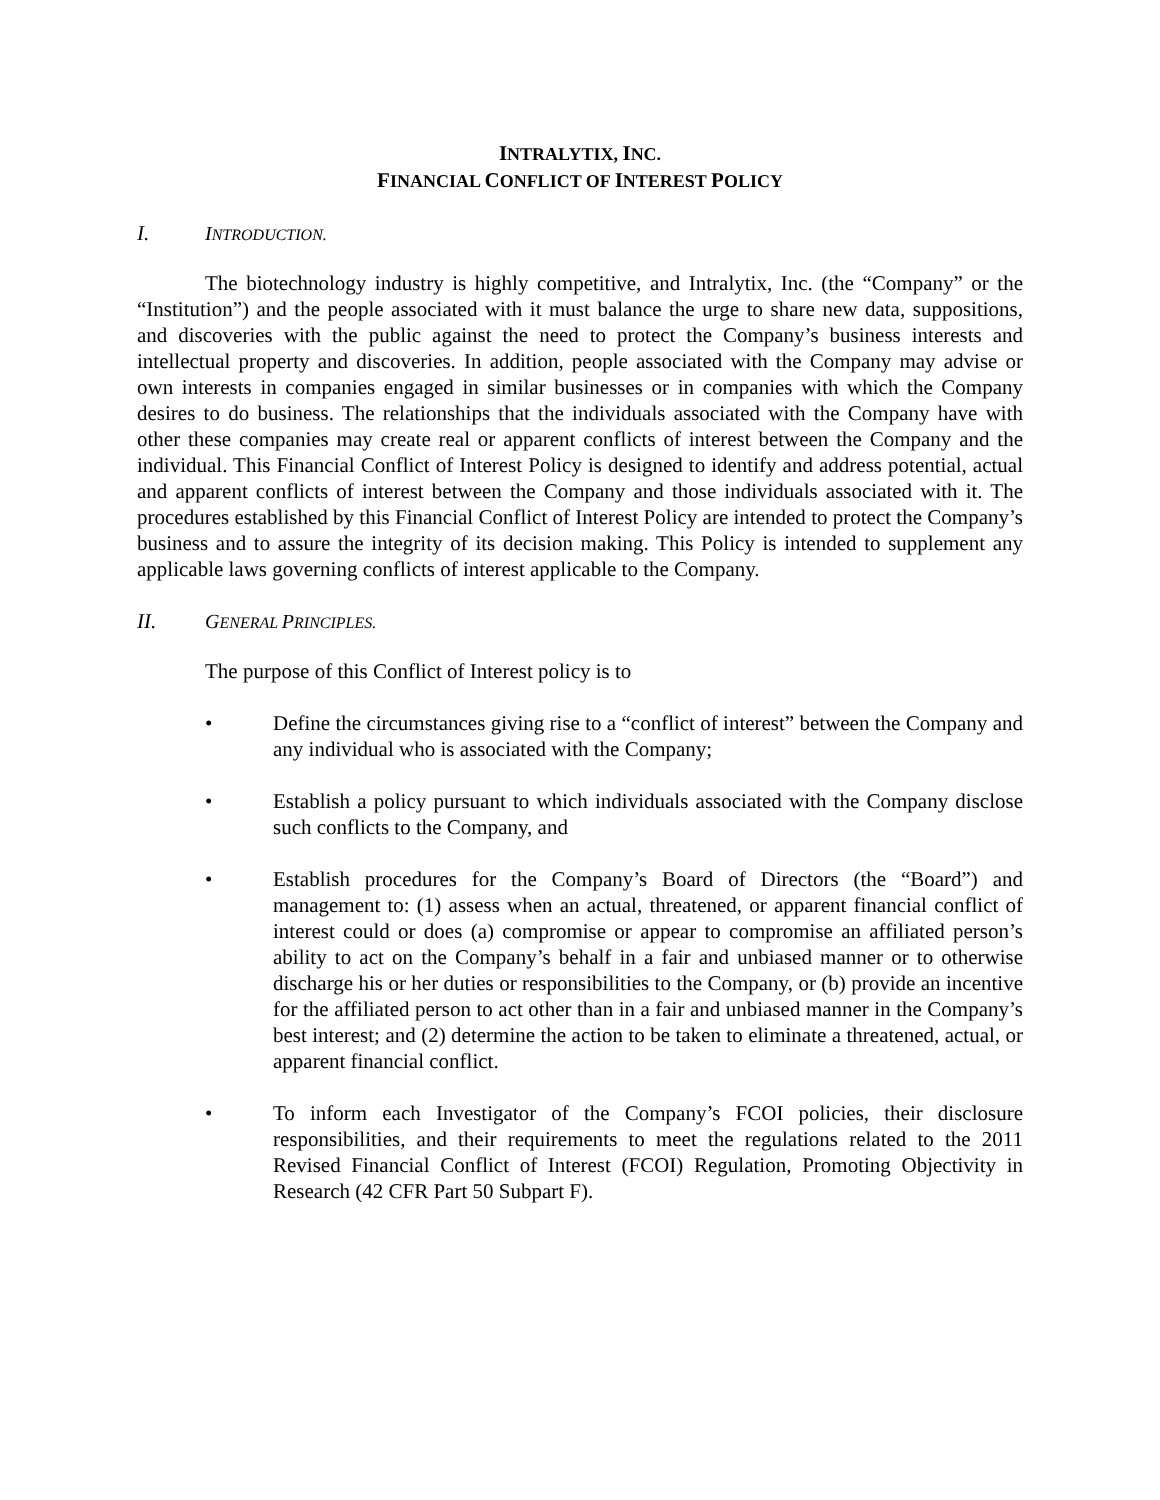INTRALYTIX, INC.
FINANCIAL CONFLICT OF INTEREST POLICY
I. INTRODUCTION.
The biotechnology industry is highly competitive, and Intralytix, Inc. (the “Company” or the “Institution”) and the people associated with it must balance the urge to share new data, suppositions, and discoveries with the public against the need to protect the Company’s business interests and intellectual property and discoveries. In addition, people associated with the Company may advise or own interests in companies engaged in similar businesses or in companies with which the Company desires to do business. The relationships that the individuals associated with the Company have with other these companies may create real or apparent conflicts of interest between the Company and the individual. This Financial Conflict of Interest Policy is designed to identify and address potential, actual and apparent conflicts of interest between the Company and those individuals associated with it. The procedures established by this Financial Conflict of Interest Policy are intended to protect the Company’s business and to assure the integrity of its decision making. This Policy is intended to supplement any applicable laws governing conflicts of interest applicable to the Company.
II. GENERAL PRINCIPLES.
The purpose of this Conflict of Interest policy is to
• Define the circumstances giving rise to a “conflict of interest” between the Company and any individual who is associated with the Company;
• Establish a policy pursuant to which individuals associated with the Company disclose such conflicts to the Company, and
• Establish procedures for the Company’s Board of Directors (the “Board”) and management to: (1) assess when an actual, threatened, or apparent financial conflict of interest could or does (a) compromise or appear to compromise an affiliated person’s ability to act on the Company’s behalf in a fair and unbiased manner or to otherwise discharge his or her duties or responsibilities to the Company, or (b) provide an incentive for the affiliated person to act other than in a fair and unbiased manner in the Company’s best interest; and (2) determine the action to be taken to eliminate a threatened, actual, or apparent financial conflict.
• To inform each Investigator of the Company’s FCOI policies, their disclosure responsibilities, and their requirements to meet the regulations related to the 2011 Revised Financial Conflict of Interest (FCOI) Regulation, Promoting Objectivity in Research (42 CFR Part 50 Subpart F).